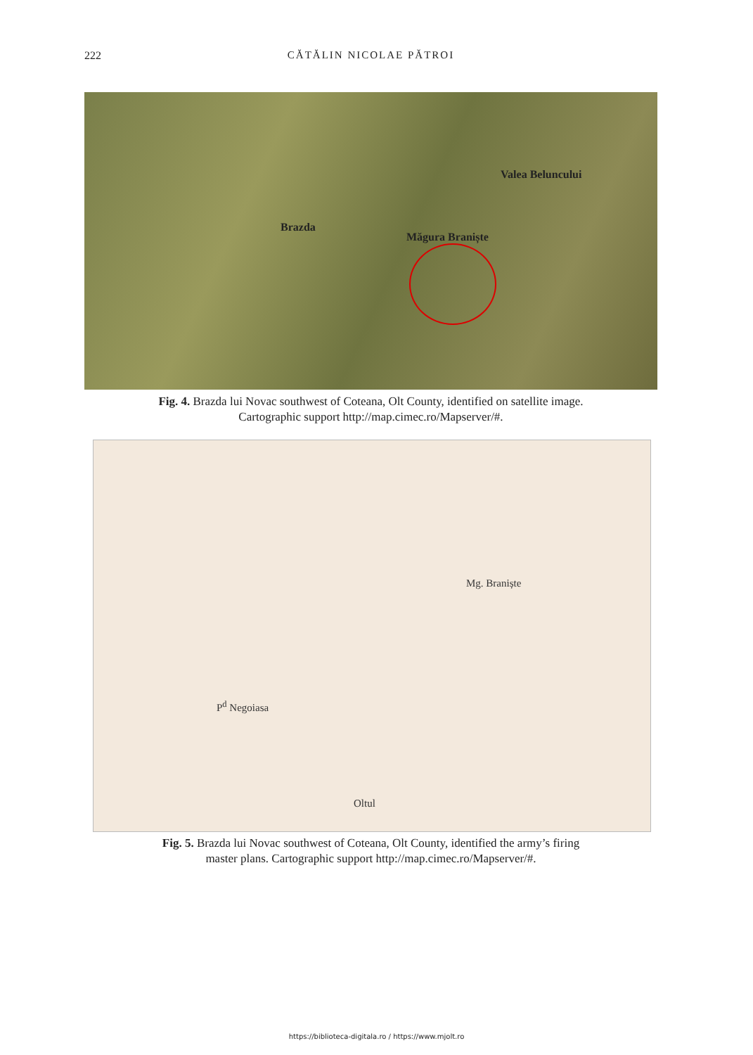222 CĂTĂLIN NICOLAE PĂTROI
Valea Beluncului
Brazda
Măgura Braniște
Fig. 4. Brazda lui Novac southwest of Coteana, Olt County, identified on satellite image.
Cartographic support http://map.cimec.ro/Mapserver/#.
Mg. Braniște
P<sup>d</sup> Negoiasa
Oltul
Fig. 5. Brazda lui Novac southwest of Coteana, Olt County, identified the army’s firing
master plans. Cartographic support http://map.cimec.ro/Mapserver/#.
https://biblioteca-digitala.ro / https://www.mjolt.ro